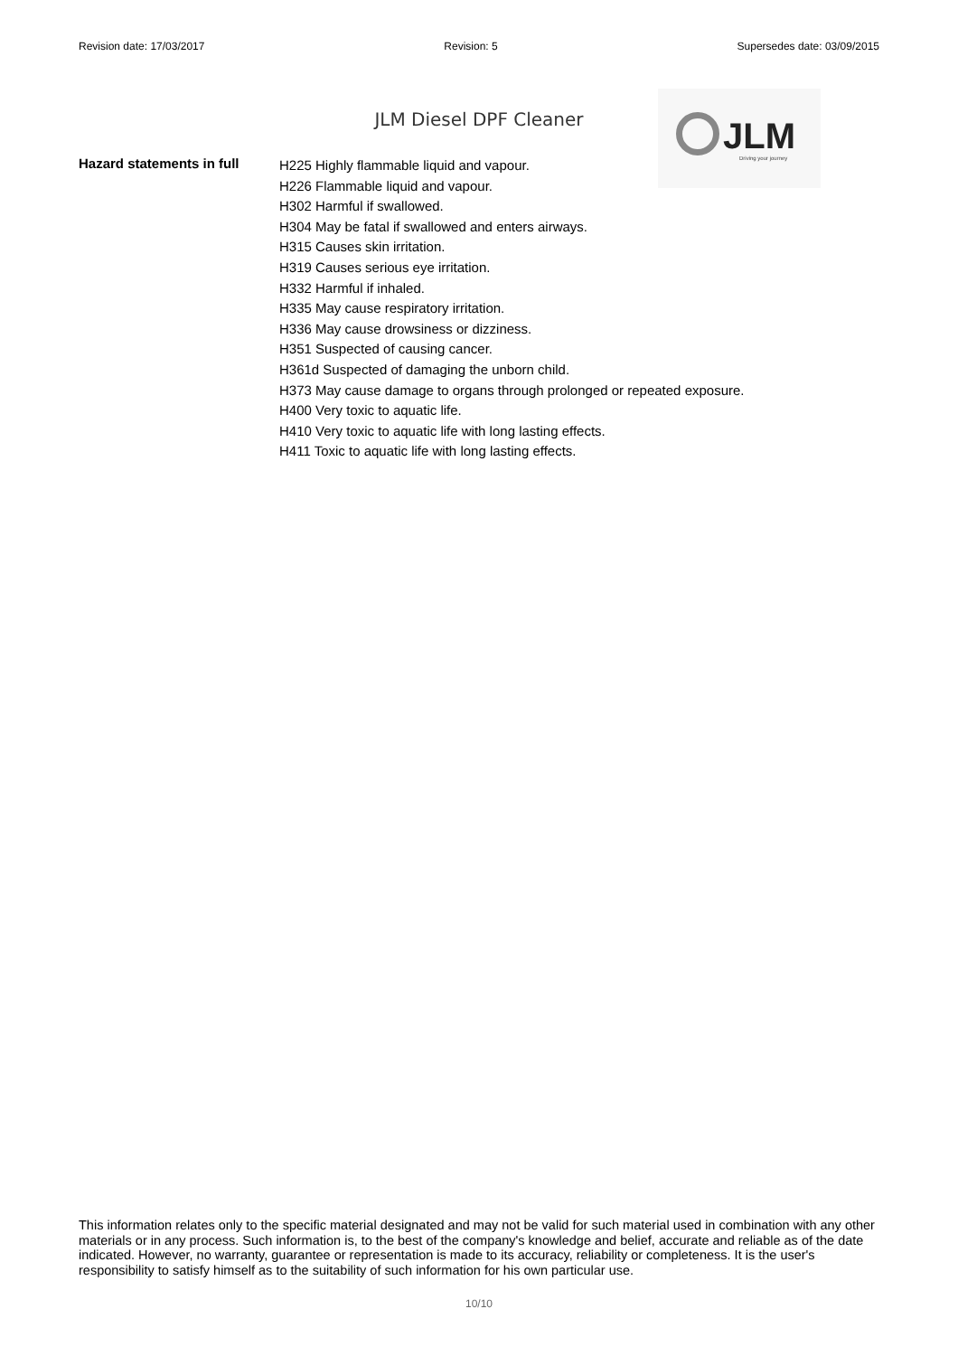Revision date: 17/03/2017 Revision: 5 Supersedes date: 03/09/2015
JLM Driving your journey
JLM Diesel DPF Cleaner
Hazard statements in full
H225 Highly flammable liquid and vapour.
H226 Flammable liquid and vapour.
H302 Harmful if swallowed.
H304 May be fatal if swallowed and enters airways.
H315 Causes skin irritation.
H319 Causes serious eye irritation.
H332 Harmful if inhaled.
H335 May cause respiratory irritation.
H336 May cause drowsiness or dizziness.
H351 Suspected of causing cancer.
H361d Suspected of damaging the unborn child.
H373 May cause damage to organs through prolonged or repeated exposure.
H400 Very toxic to aquatic life.
H410 Very toxic to aquatic life with long lasting effects.
H411 Toxic to aquatic life with long lasting effects.
This information relates only to the specific material designated and may not be valid for such material used in combination with any other materials or in any process. Such information is, to the best of the company's knowledge and belief, accurate and reliable as of the date indicated. However, no warranty, guarantee or representation is made to its accuracy, reliability or completeness. It is the user's responsibility to satisfy himself as to the suitability of such information for his own particular use.
10/10